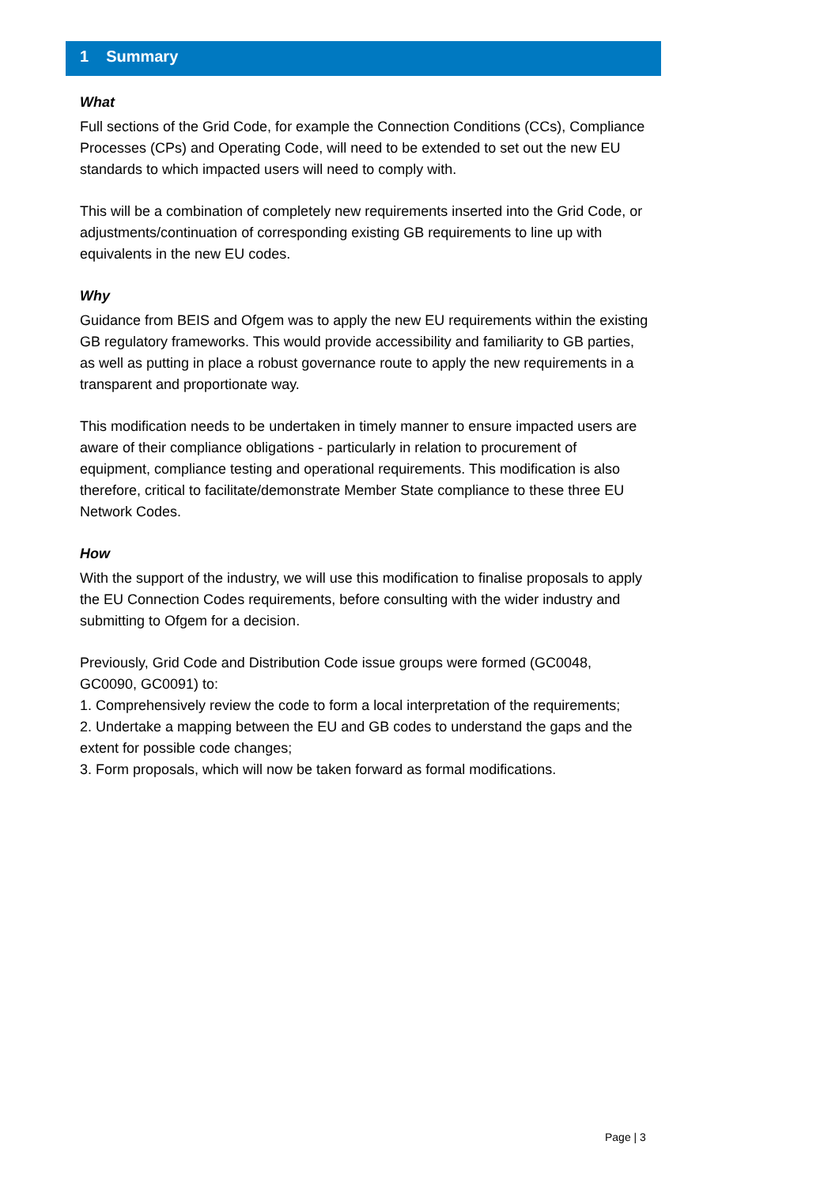1 Summary
What
Full sections of the Grid Code, for example the Connection Conditions (CCs), Compliance Processes (CPs) and Operating Code, will need to be extended to set out the new EU standards to which impacted users will need to comply with.
This will be a combination of completely new requirements inserted into the Grid Code, or adjustments/continuation of corresponding existing GB requirements to line up with equivalents in the new EU codes.
Why
Guidance from BEIS and Ofgem was to apply the new EU requirements within the existing GB regulatory frameworks. This would provide accessibility and familiarity to GB parties, as well as putting in place a robust governance route to apply the new requirements in a transparent and proportionate way.
This modification needs to be undertaken in timely manner to ensure impacted users are aware of their compliance obligations - particularly in relation to procurement of equipment, compliance testing and operational requirements. This modification is also therefore, critical to facilitate/demonstrate Member State compliance to these three EU Network Codes.
How
With the support of the industry, we will use this modification to finalise proposals to apply the EU Connection Codes requirements, before consulting with the wider industry and submitting to Ofgem for a decision.
Previously, Grid Code and Distribution Code issue groups were formed (GC0048, GC0090, GC0091) to:
1. Comprehensively review the code to form a local interpretation of the requirements;
2. Undertake a mapping between the EU and GB codes to understand the gaps and the extent for possible code changes;
3. Form proposals, which will now be taken forward as formal modifications.
Page | 3